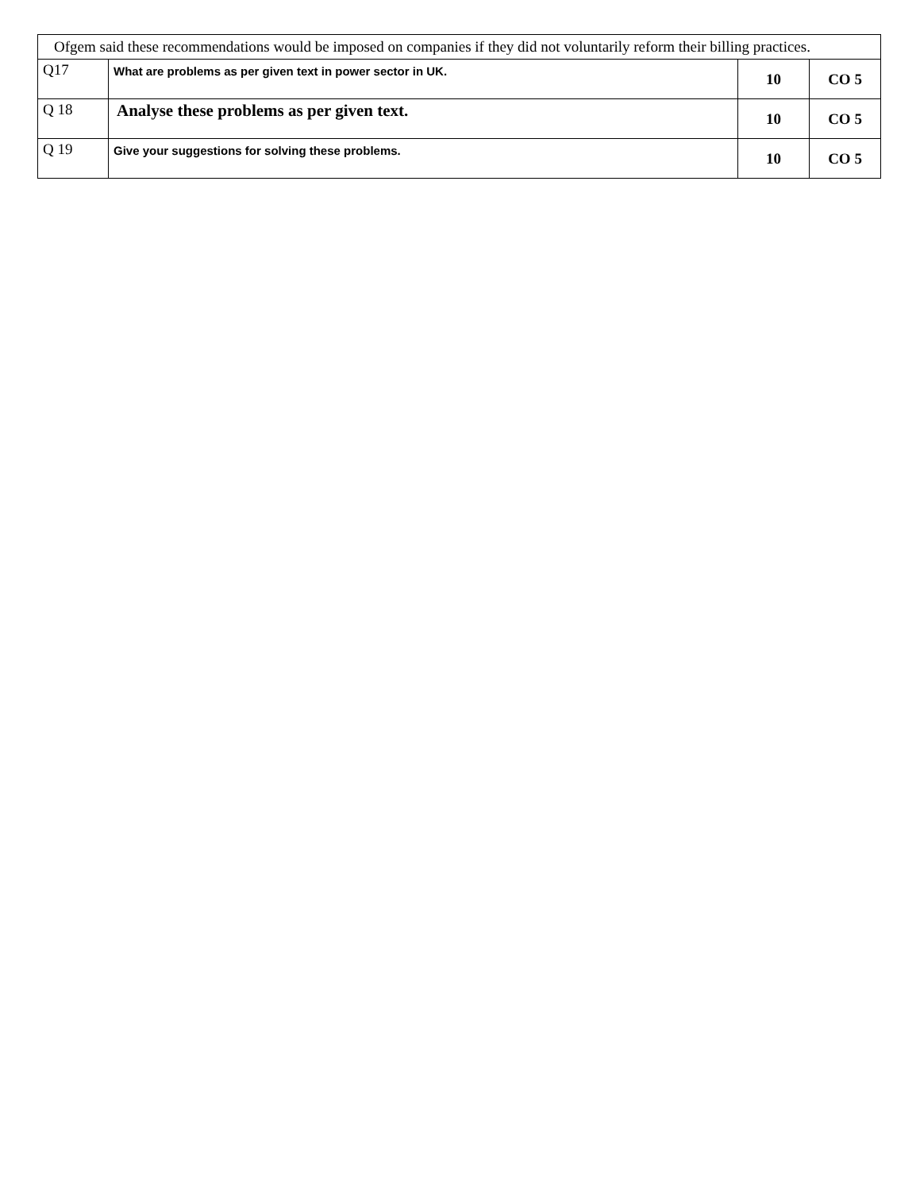| Ofgem said these recommendations would be imposed on companies if they did not voluntarily reform their billing practices. | | | |
| Q17 | What are problems as per given text in power sector in UK. | 10 | CO 5 |
| Q 18 | Analyse these problems as per given text. | 10 | CO 5 |
| Q 19 | Give your suggestions for solving these problems. | 10 | CO 5 |